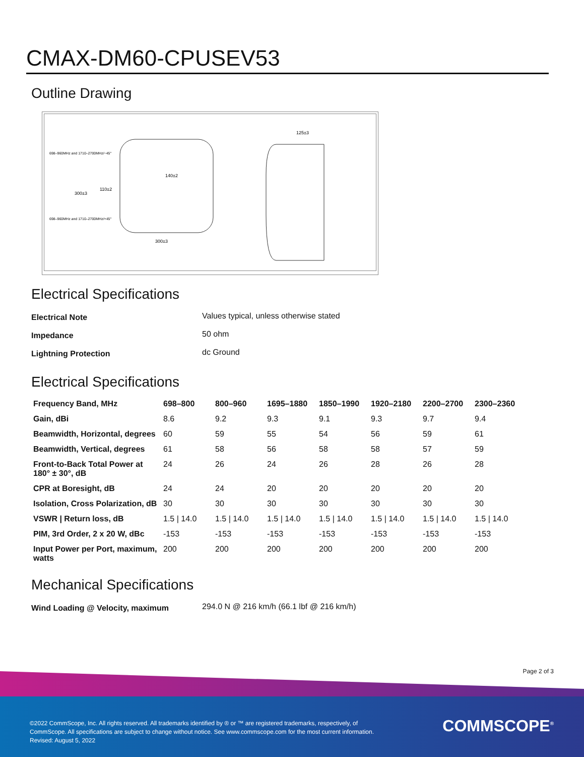CMAX-DM60-CPUSEV53
Outline Drawing
300±3
125±3
698–960MHz and 1710–2700MHz/−45°
698–960MHz and 1710–2700MHz/+45°
140±2
300±3
110±2
Electrical Specifications
| Electrical Note | Values typical, unless otherwise stated |
| Impedance | 50 ohm |
| Lightning Protection | dc Ground |
Electrical Specifications
| Frequency Band, MHz | 698–800 | 800–960 | 1695–1880 | 1850–1990 | 1920–2180 | 2200–2700 | 2300–2360 |
| --- | --- | --- | --- | --- | --- | --- | --- |
| Gain, dBi | 8.6 | 9.2 | 9.3 | 9.1 | 9.3 | 9.7 | 9.4 |
| Beamwidth, Horizontal, degrees | 60 | 59 | 55 | 54 | 56 | 59 | 61 |
| Beamwidth, Vertical, degrees | 61 | 58 | 56 | 58 | 58 | 57 | 59 |
| Front-to-Back Total Power at 180° ± 30°, dB | 24 | 26 | 24 | 26 | 28 | 26 | 28 |
| CPR at Boresight, dB | 24 | 24 | 20 | 20 | 20 | 20 | 20 |
| Isolation, Cross Polarization, dB | 30 | 30 | 30 | 30 | 30 | 30 | 30 |
| VSWR / Return loss, dB | 1.5 / 14.0 | 1.5 / 14.0 | 1.5 / 14.0 | 1.5 / 14.0 | 1.5 / 14.0 | 1.5 / 14.0 | 1.5 / 14.0 |
| PIM, 3rd Order, 2 x 20 W, dBc | -153 | -153 | -153 | -153 | -153 | -153 | -153 |
| Input Power per Port, maximum, watts | 200 | 200 | 200 | 200 | 200 | 200 | 200 |
Mechanical Specifications
| Wind Loading @ Velocity, maximum | 294.0 N @ 216 km/h (66.1 lbf @ 216 km/h) |
Page 2 of 3
©2022 CommScope, Inc. All rights reserved. All trademarks identified by ® or ™ are registered trademarks, respectively, of CommScope. All specifications are subject to change without notice. See www.commscope.com for the most current information. Revised: August 5, 2022
COMMSCOPE<sup>®</sup>